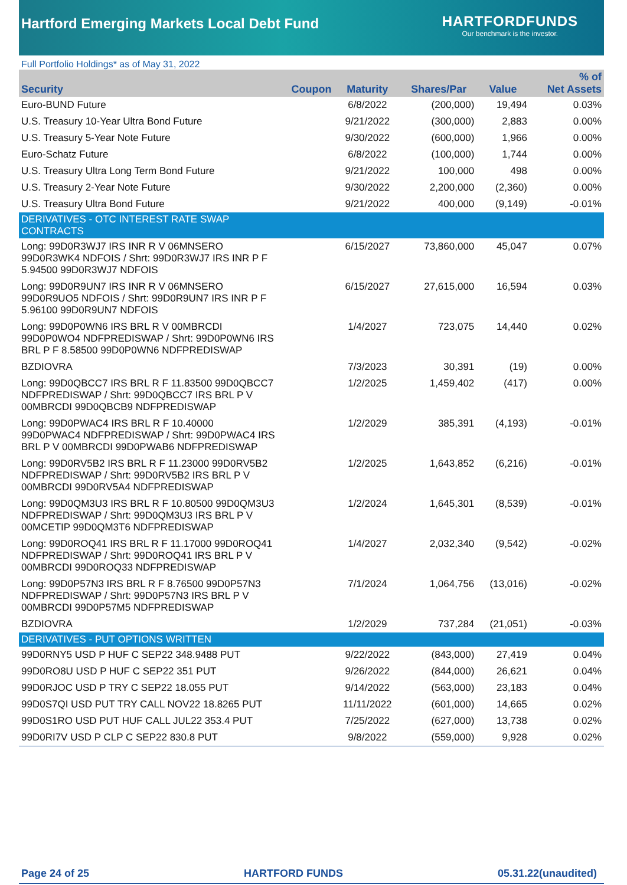Hartford Emerging Markets Local Debt Fund
HARTFORDFUNDS
Our benchmark is the investor.
Full Portfolio Holdings* as of May 31, 2022
| Security | Coupon | Maturity | Shares/Par | Value | % of Net Assets |
| --- | --- | --- | --- | --- | --- |
| Euro-BUND Future | | 6/8/2022 | (200,000) | 19,494 | 0.03% |
| U.S. Treasury 10-Year Ultra Bond Future | | 9/21/2022 | (300,000) | 2,883 | 0.00% |
| U.S. Treasury 5-Year Note Future | | 9/30/2022 | (600,000) | 1,966 | 0.00% |
| Euro-Schatz Future | | 6/8/2022 | (100,000) | 1,744 | 0.00% |
| U.S. Treasury Ultra Long Term Bond Future | | 9/21/2022 | 100,000 | 498 | 0.00% |
| U.S. Treasury 2-Year Note Future | | 9/30/2022 | 2,200,000 | (2,360) | 0.00% |
| U.S. Treasury Ultra Bond Future | | 9/21/2022 | 400,000 | (9,149) | -0.01% |
| DERIVATIVES - OTC INTEREST RATE SWAP CONTRACTS | | | | | |
| Long: 99D0R3WJ7 IRS INR R V 06MNSERO 99D0R3WK4 NDFOIS / Shrt: 99D0R3WJ7 IRS INR P F 5.94500 99D0R3WJ7 NDFOIS | | 6/15/2027 | 73,860,000 | 45,047 | 0.07% |
| Long: 99D0R9UN7 IRS INR R V 06MNSERO 99D0R9UO5 NDFOIS / Shrt: 99D0R9UN7 IRS INR P F 5.96100 99D0R9UN7 NDFOIS | | 6/15/2027 | 27,615,000 | 16,594 | 0.03% |
| Long: 99D0P0WN6 IRS BRL R V 00MBRCDI 99D0P0WO4 NDFPREDISWAP / Shrt: 99D0P0WN6 IRS BRL P F 8.58500 99D0P0WN6 NDFPREDISWAP | | 1/4/2027 | 723,075 | 14,440 | 0.02% |
| BZDIOVRA | | 7/3/2023 | 30,391 | (19) | 0.00% |
| Long: 99D0QBCC7 IRS BRL R F 11.83500 99D0QBCC7 NDFPREDISWAP / Shrt: 99D0QBCC7 IRS BRL P V 00MBRCDI 99D0QBCB9 NDFPREDISWAP | | 1/2/2025 | 1,459,402 | (417) | 0.00% |
| Long: 99D0PWAC4 IRS BRL R F 10.40000 99D0PWAC4 NDFPREDISWAP / Shrt: 99D0PWAC4 IRS BRL P V 00MBRCDI 99D0PWAB6 NDFPREDISWAP | | 1/2/2029 | 385,391 | (4,193) | -0.01% |
| Long: 99D0RV5B2 IRS BRL R F 11.23000 99D0RV5B2 NDFPREDISWAP / Shrt: 99D0RV5B2 IRS BRL P V 00MBRCDI 99D0RV5A4 NDFPREDISWAP | | 1/2/2025 | 1,643,852 | (6,216) | -0.01% |
| Long: 99D0QM3U3 IRS BRL R F 10.80500 99D0QM3U3 NDFPREDISWAP / Shrt: 99D0QM3U3 IRS BRL P V 00MCETIP 99D0QM3T6 NDFPREDISWAP | | 1/2/2024 | 1,645,301 | (8,539) | -0.01% |
| Long: 99D0ROQ41 IRS BRL R F 11.17000 99D0ROQ41 NDFPREDISWAP / Shrt: 99D0ROQ41 IRS BRL P V 00MBRCDI 99D0ROQ33 NDFPREDISWAP | | 1/4/2027 | 2,032,340 | (9,542) | -0.02% |
| Long: 99D0P57N3 IRS BRL R F 8.76500 99D0P57N3 NDFPREDISWAP / Shrt: 99D0P57N3 IRS BRL P V 00MBRCDI 99D0P57M5 NDFPREDISWAP | | 7/1/2024 | 1,064,756 | (13,016) | -0.02% |
| BZDIOVRA | | 1/2/2029 | 737,284 | (21,051) | -0.03% |
| DERIVATIVES - PUT OPTIONS WRITTEN | | | | | |
| 99D0RNY5 USD P HUF C SEP22 348.9488 PUT | | 9/22/2022 | (843,000) | 27,419 | 0.04% |
| 99D0RO8U USD P HUF C SEP22 351 PUT | | 9/26/2022 | (844,000) | 26,621 | 0.04% |
| 99D0RJOC USD P TRY C SEP22 18.055 PUT | | 9/14/2022 | (563,000) | 23,183 | 0.04% |
| 99D0S7QI USD PUT TRY CALL NOV22 18.8265 PUT | | 11/11/2022 | (601,000) | 14,665 | 0.02% |
| 99D0S1RO USD PUT HUF CALL JUL22 353.4 PUT | | 7/25/2022 | (627,000) | 13,738 | 0.02% |
| 99D0RI7V USD P CLP C SEP22 830.8 PUT | | 9/8/2022 | (559,000) | 9,928 | 0.02% |
Page 24 of 25 HARTFORD FUNDS 05.31.22(unaudited)